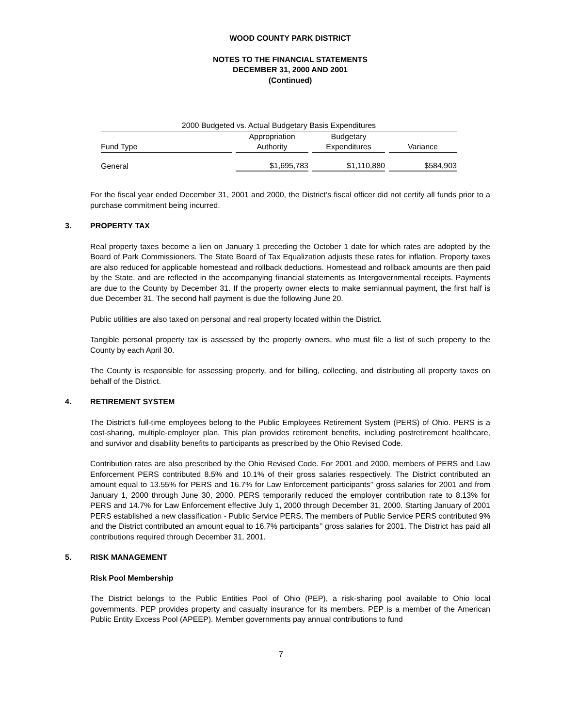WOOD COUNTY PARK DISTRICT
NOTES TO THE FINANCIAL STATEMENTS
DECEMBER 31, 2000 AND 2001
(Continued)
| 2000 Budgeted vs. Actual Budgetary Basis Expenditures | | | |
| --- | --- | --- | --- |
| Fund Type | Appropriation Authority | Budgetary Expenditures | Variance |
| General | $1,695,783 | $1,110,880 | $584,903 |
For the fiscal year ended December 31, 2001 and 2000, the District’s fiscal officer did not certify all funds prior to a purchase commitment being incurred.
3. PROPERTY TAX
Real property taxes become a lien on January 1 preceding the October 1 date for which rates are adopted by the Board of Park Commissioners. The State Board of Tax Equalization adjusts these rates for inflation. Property taxes are also reduced for applicable homestead and rollback deductions. Homestead and rollback amounts are then paid by the State, and are reflected in the accompanying financial statements as Intergovernmental receipts. Payments are due to the County by December 31. If the property owner elects to make semiannual payment, the first half is due December 31. The second half payment is due the following June 20.
Public utilities are also taxed on personal and real property located within the District.
Tangible personal property tax is assessed by the property owners, who must file a list of such property to the County by each April 30.
The County is responsible for assessing property, and for billing, collecting, and distributing all property taxes on behalf of the District.
4. RETIREMENT SYSTEM
The District’s full-time employees belong to the Public Employees Retirement System (PERS) of Ohio. PERS is a cost-sharing, multiple-employer plan. This plan provides retirement benefits, including postretirement healthcare, and survivor and disability benefits to participants as prescribed by the Ohio Revised Code.
Contribution rates are also prescribed by the Ohio Revised Code. For 2001 and 2000, members of PERS and Law Enforcement PERS contributed 8.5% and 10.1% of their gross salaries respectively. The District contributed an amount equal to 13.55% for PERS and 16.7% for Law Enforcement participants’’ gross salaries for 2001 and from January 1, 2000 through June 30, 2000. PERS temporarily reduced the employer contribution rate to 8.13% for PERS and 14.7% for Law Enforcement effective July 1, 2000 through December 31, 2000. Starting January of 2001 PERS established a new classification - Public Service PERS. The members of Public Service PERS contributed 9% and the District contributed an amount equal to 16.7% participants’’ gross salaries for 2001. The District has paid all contributions required through December 31, 2001.
5. RISK MANAGEMENT
Risk Pool Membership
The District belongs to the Public Entities Pool of Ohio (PEP), a risk-sharing pool available to Ohio local governments. PEP provides property and casualty insurance for its members. PEP is a member of the American Public Entity Excess Pool (APEEP). Member governments pay annual contributions to fund
7